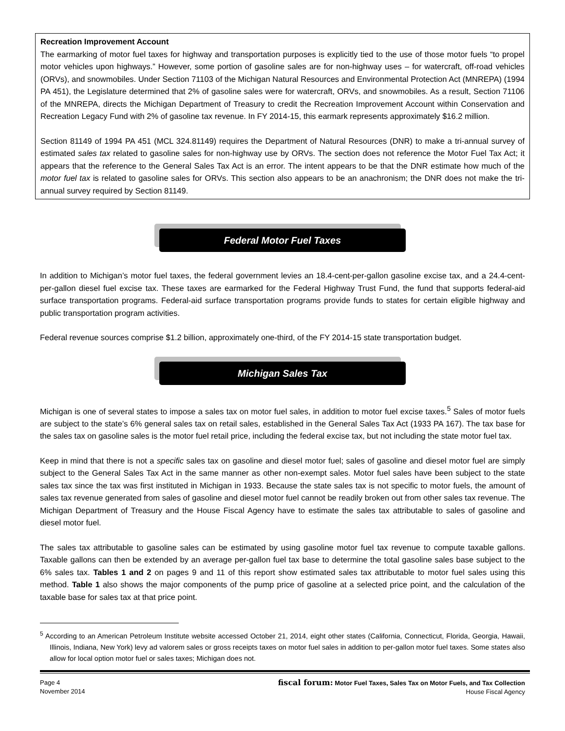Recreation Improvement Account
The earmarking of motor fuel taxes for highway and transportation purposes is explicitly tied to the use of those motor fuels “to propel motor vehicles upon highways.” However, some portion of gasoline sales are for non-highway uses – for watercraft, off-road vehicles (ORVs), and snowmobiles. Under Section 71103 of the Michigan Natural Resources and Environmental Protection Act (MNREPA) (1994 PA 451), the Legislature determined that 2% of gasoline sales were for watercraft, ORVs, and snowmobiles. As a result, Section 71106 of the MNREPA, directs the Michigan Department of Treasury to credit the Recreation Improvement Account within Conservation and Recreation Legacy Fund with 2% of gasoline tax revenue. In FY 2014-15, this earmark represents approximately $16.2 million.
Section 81149 of 1994 PA 451 (MCL 324.81149) requires the Department of Natural Resources (DNR) to make a tri-annual survey of estimated sales tax related to gasoline sales for non-highway use by ORVs. The section does not reference the Motor Fuel Tax Act; it appears that the reference to the General Sales Tax Act is an error. The intent appears to be that the DNR estimate how much of the motor fuel tax is related to gasoline sales for ORVs. This section also appears to be an anachronism; the DNR does not make the tri-annual survey required by Section 81149.
Federal Motor Fuel Taxes
In addition to Michigan’s motor fuel taxes, the federal government levies an 18.4-cent-per-gallon gasoline excise tax, and a 24.4-cent-per-gallon diesel fuel excise tax. These taxes are earmarked for the Federal Highway Trust Fund, the fund that supports federal-aid surface transportation programs. Federal-aid surface transportation programs provide funds to states for certain eligible highway and public transportation program activities.
Federal revenue sources comprise $1.2 billion, approximately one-third, of the FY 2014-15 state transportation budget.
Michigan Sales Tax
Michigan is one of several states to impose a sales tax on motor fuel sales, in addition to motor fuel excise taxes.<sup>5</sup> Sales of motor fuels are subject to the state’s 6% general sales tax on retail sales, established in the General Sales Tax Act (1933 PA 167). The tax base for the sales tax on gasoline sales is the motor fuel retail price, including the federal excise tax, but not including the state motor fuel tax.
Keep in mind that there is not a specific sales tax on gasoline and diesel motor fuel; sales of gasoline and diesel motor fuel are simply subject to the General Sales Tax Act in the same manner as other non-exempt sales. Motor fuel sales have been subject to the state sales tax since the tax was first instituted in Michigan in 1933. Because the state sales tax is not specific to motor fuels, the amount of sales tax revenue generated from sales of gasoline and diesel motor fuel cannot be readily broken out from other sales tax revenue. The Michigan Department of Treasury and the House Fiscal Agency have to estimate the sales tax attributable to sales of gasoline and diesel motor fuel.
The sales tax attributable to gasoline sales can be estimated by using gasoline motor fuel tax revenue to compute taxable gallons. Taxable gallons can then be extended by an average per-gallon fuel tax base to determine the total gasoline sales base subject to the 6% sales tax. Tables 1 and 2 on pages 9 and 11 of this report show estimated sales tax attributable to motor fuel sales using this method. Table 1 also shows the major components of the pump price of gasoline at a selected price point, and the calculation of the taxable base for sales tax at that price point.
<sup>5</sup> According to an American Petroleum Institute website accessed October 21, 2014, eight other states (California, Connecticut, Florida, Georgia, Hawaii, Illinois, Indiana, New York) levy ad valorem sales or gross receipts taxes on motor fuel sales in addition to per-gallon motor fuel taxes. Some states also allow for local option motor fuel or sales taxes; Michigan does not.
Page 4
November 2014
fiscal forum: Motor Fuel Taxes, Sales Tax on Motor Fuels, and Tax Collection
House Fiscal Agency